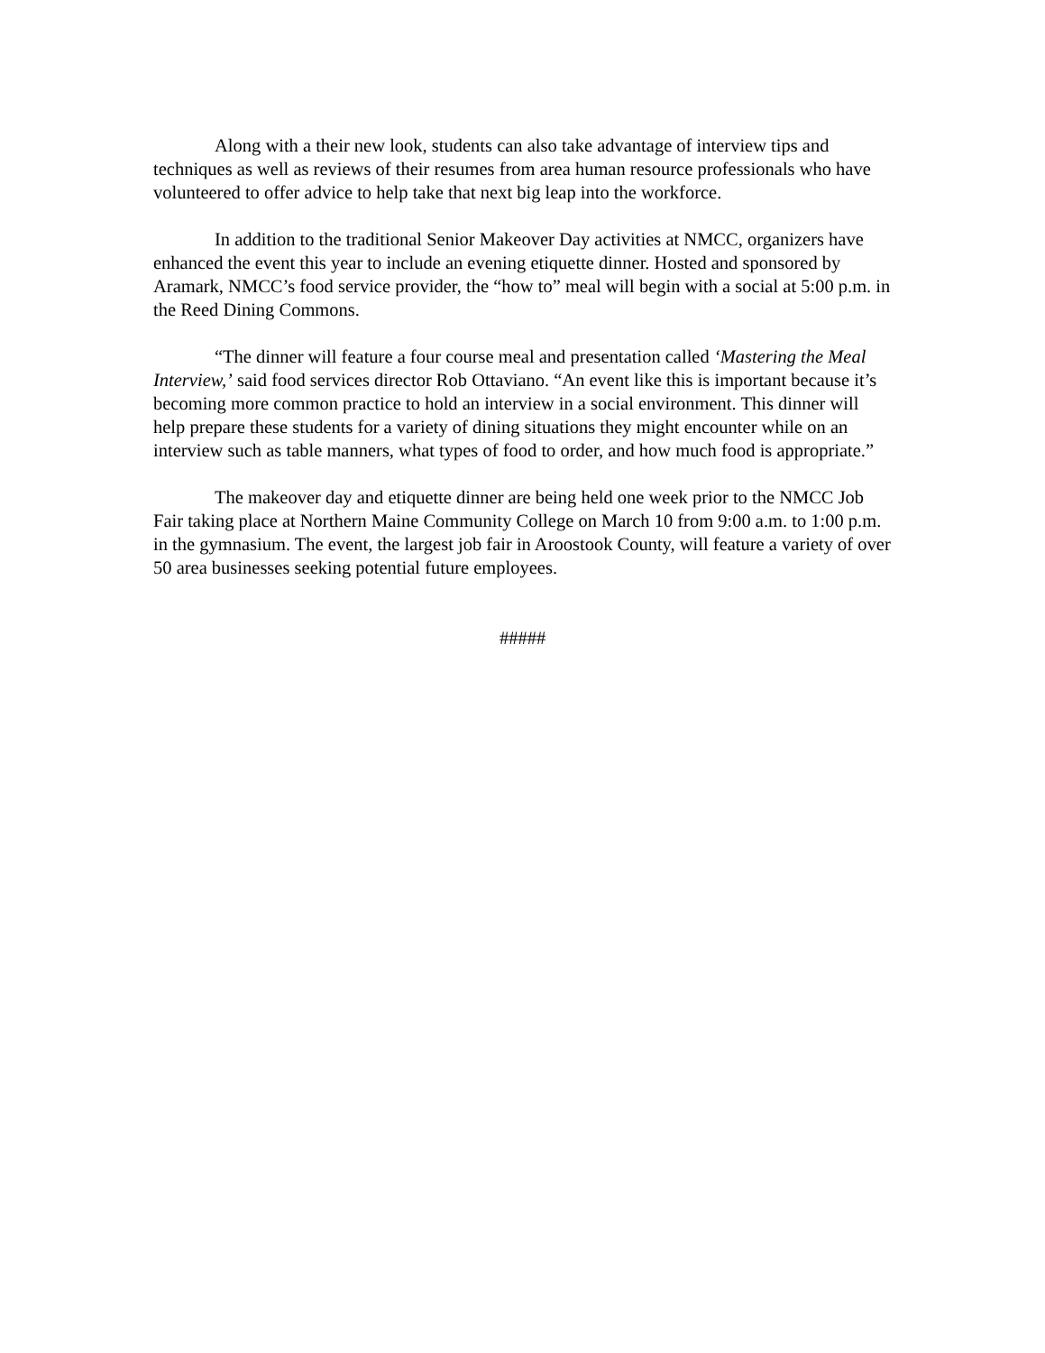Along with a their new look, students can also take advantage of interview tips and techniques as well as reviews of their resumes from area human resource professionals who have volunteered to offer advice to help take that next big leap into the workforce.
In addition to the traditional Senior Makeover Day activities at NMCC, organizers have enhanced the event this year to include an evening etiquette dinner. Hosted and sponsored by Aramark, NMCC’s food service provider, the “how to” meal will begin with a social at 5:00 p.m. in the Reed Dining Commons.
“The dinner will feature a four course meal and presentation called ‘Mastering the Meal Interview,’ said food services director Rob Ottaviano. “An event like this is important because it’s becoming more common practice to hold an interview in a social environment. This dinner will help prepare these students for a variety of dining situations they might encounter while on an interview such as table manners, what types of food to order, and how much food is appropriate.”
The makeover day and etiquette dinner are being held one week prior to the NMCC Job Fair taking place at Northern Maine Community College on March 10 from 9:00 a.m. to 1:00 p.m. in the gymnasium. The event, the largest job fair in Aroostook County, will feature a variety of over 50 area businesses seeking potential future employees.
#####